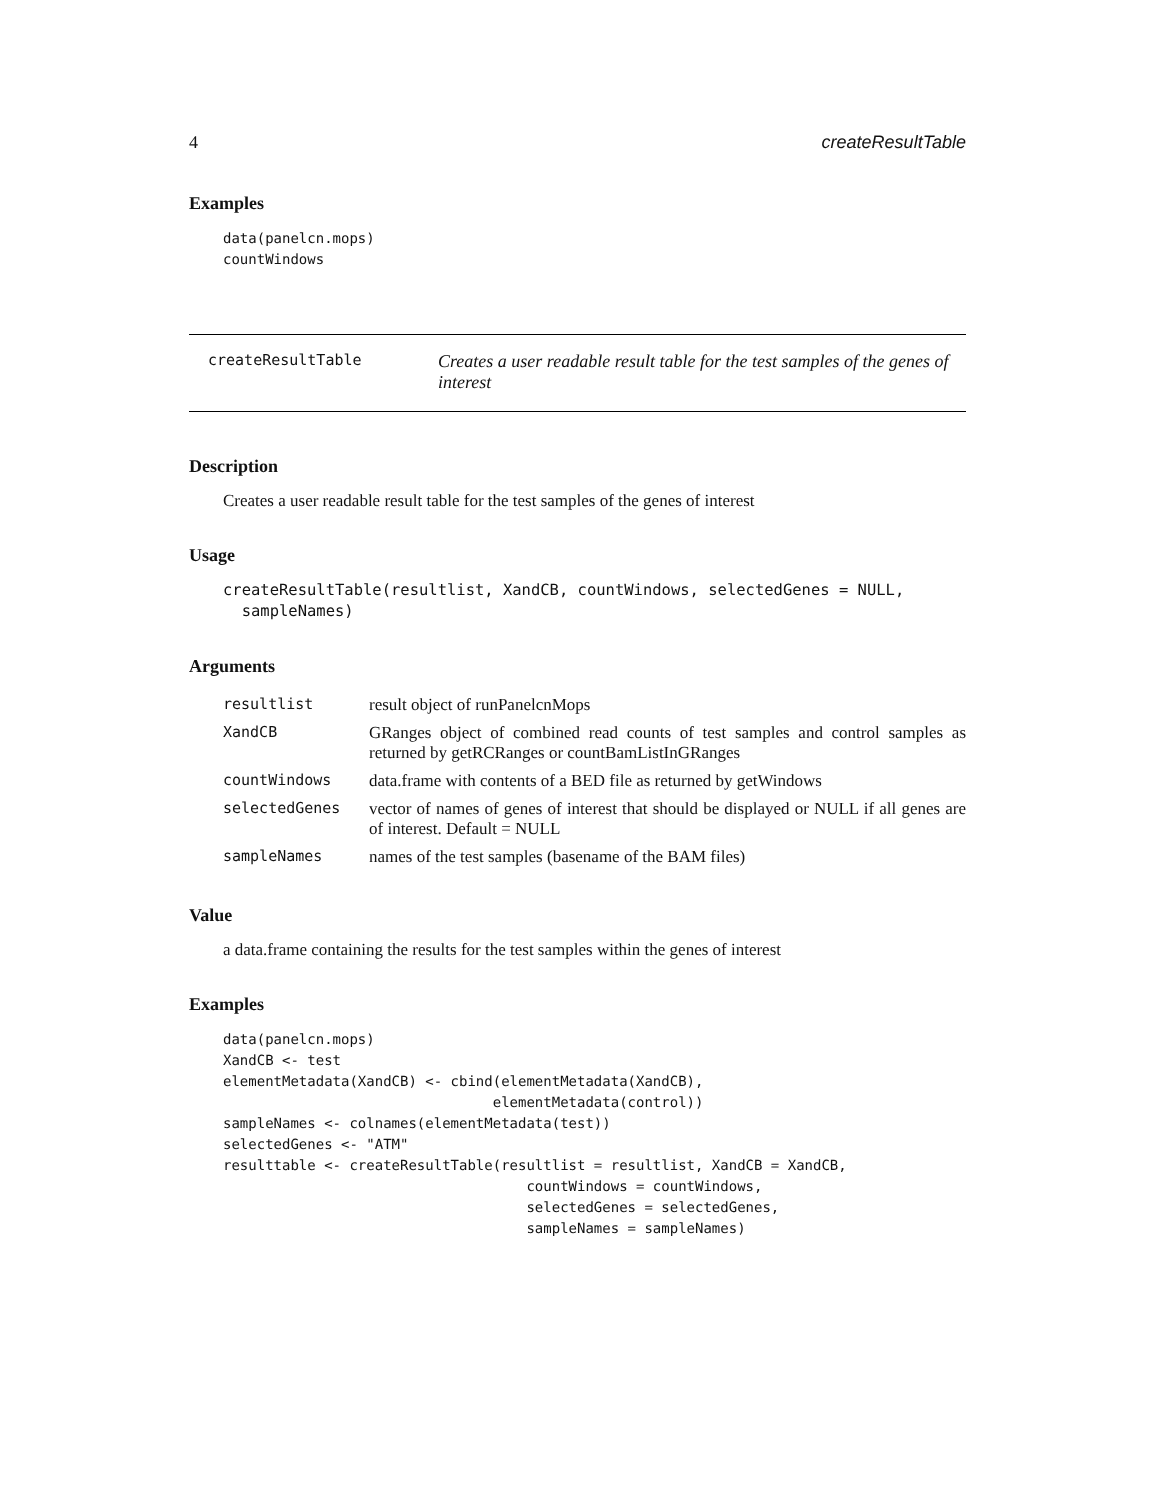4 createResultTable
Examples
data(panelcn.mops)
countWindows
createResultTable
Creates a user readable result table for the test samples of the genes of interest
Description
Creates a user readable result table for the test samples of the genes of interest
Usage
createResultTable(resultlist, XandCB, countWindows, selectedGenes = NULL,
  sampleNames)
Arguments
| resultlist | result object of runPanelcnMops |
| XandCB | GRanges object of combined read counts of test samples and control samples as returned by getRCRanges or countBamListInGRanges |
| countWindows | data.frame with contents of a BED file as returned by getWindows |
| selectedGenes | vector of names of genes of interest that should be displayed or NULL if all genes are of interest. Default = NULL |
| sampleNames | names of the test samples (basename of the BAM files) |
Value
a data.frame containing the results for the test samples within the genes of interest
Examples
data(panelcn.mops)
XandCB <- test
elementMetadata(XandCB) <- cbind(elementMetadata(XandCB),
                                elementMetadata(control))
sampleNames <- colnames(elementMetadata(test))
selectedGenes <- "ATM"
resulttable <- createResultTable(resultlist = resultlist, XandCB = XandCB,
                                    countWindows = countWindows,
                                    selectedGenes = selectedGenes,
                                    sampleNames = sampleNames)